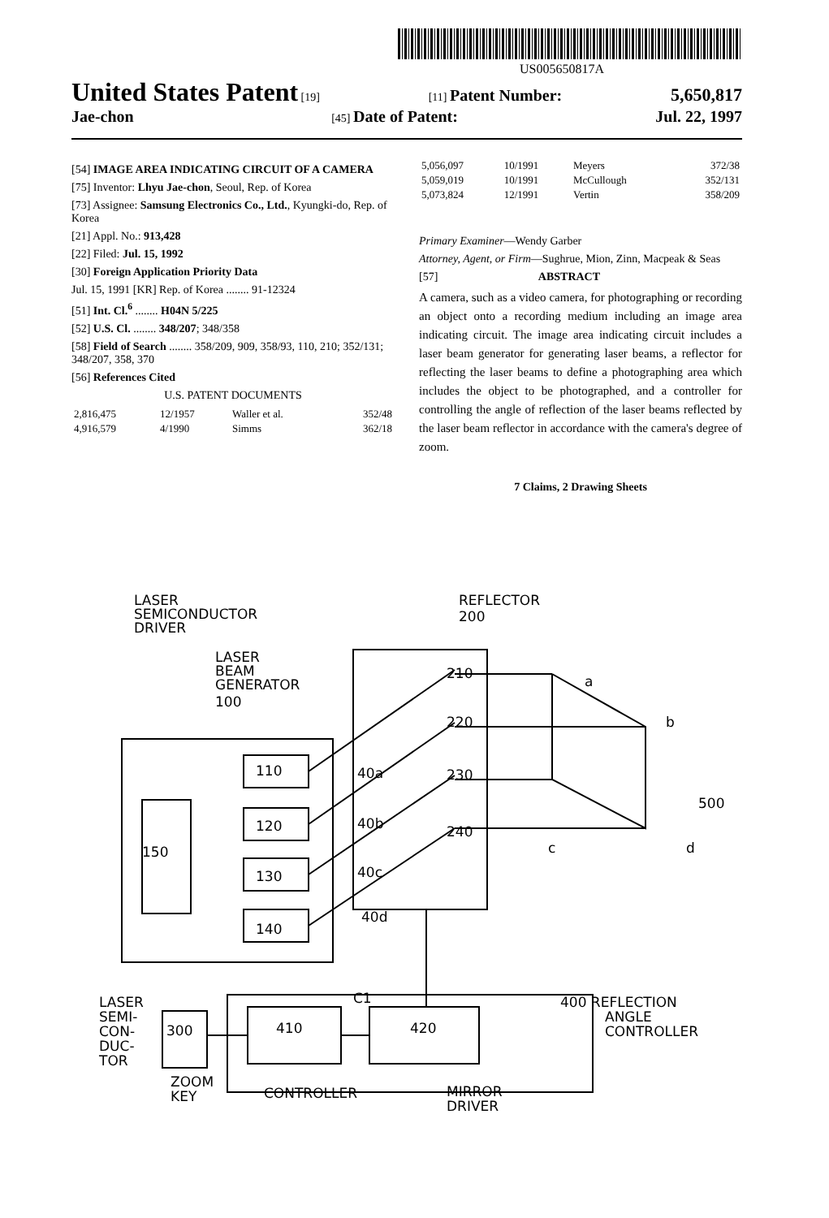US005650817A
United States Patent [19] [11] Patent Number: 5,650,817
Jae-chon [45] Date of Patent: Jul. 22, 1997
[54] IMAGE AREA INDICATING CIRCUIT OF A CAMERA
[75] Inventor: Lhyu Jae-chon, Seoul, Rep. of Korea
[73] Assignee: Samsung Electronics Co., Ltd., Kyungki-do, Rep. of Korea
[21] Appl. No.: 913,428
[22] Filed: Jul. 15, 1992
[30] Foreign Application Priority Data
Jul. 15, 1991 [KR] Rep. of Korea ........ 91-12324
[51] Int. Cl.<sup>6</sup> ........ H04N 5/225
[52] U.S. Cl. ........ 348/207; 348/358
[58] Field of Search ........ 358/209, 909, 358/93, 110, 210; 352/131; 348/207, 358, 370
[56] References Cited
U.S. PATENT DOCUMENTS
| 2,816,475 | 12/1957 | Waller et al. | 352/48 |
| 4,916,579 | 4/1990 | Simms | 362/18 |
| 5,056,097 | 10/1991 | Meyers | 372/38 |
| 5,059,019 | 10/1991 | McCullough | 352/131 |
| 5,073,824 | 12/1991 | Vertin | 358/209 |
Primary Examiner—Wendy Garber
Attorney, Agent, or Firm—Sughrue, Mion, Zinn, Macpeak & Seas
[57] ABSTRACT
A camera, such as a video camera, for photographing or recording an object onto a recording medium including an image area indicating circuit. The image area indicating circuit includes a laser beam generator for generating laser beams, a reflector for reflecting the laser beams to define a photographing area which includes the object to be photographed, and a controller for controlling the angle of reflection of the laser beams reflected by the laser beam reflector in accordance with the camera's degree of zoom.
7 Claims, 2 Drawing Sheets
LASER
SEMICONDUCTOR
DRIVER
LASER
BEAM
GENERATOR
100
REFLECTOR
200
150
110
120
130
140
210
220
230
240
40a
40b
40c
40d
a
b
c
d
500
LASER
SEMI-
CON-
DUC-
TOR
300
410
420
C1
400 REFLECTION
ANGLE
CONTROLLER
ZOOM
KEY
CONTROLLER
MIRROR
DRIVER